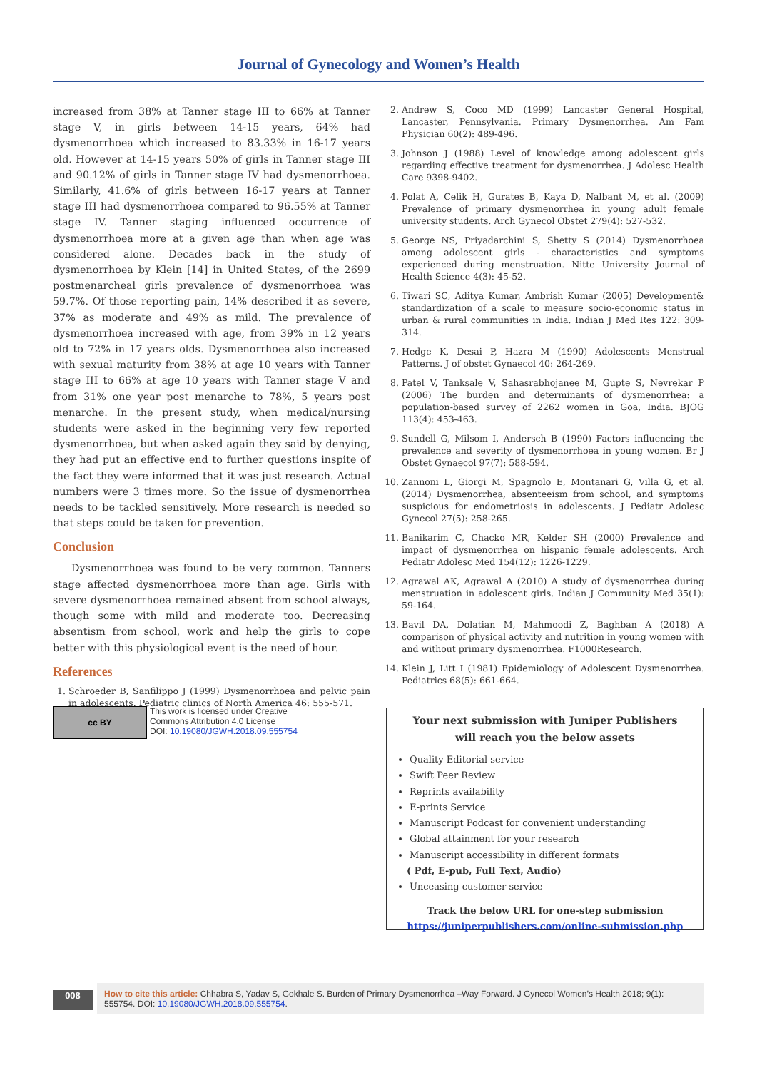Journal of Gynecology and Women’s Health
increased from 38% at Tanner stage III to 66% at Tanner stage V, in girls between 14-15 years, 64% had dysmenorrhoea which increased to 83.33% in 16-17 years old. However at 14-15 years 50% of girls in Tanner stage III and 90.12% of girls in Tanner stage IV had dysmenorrhoea. Similarly, 41.6% of girls between 16-17 years at Tanner stage III had dysmenorrhoea compared to 96.55% at Tanner stage IV. Tanner staging influenced occurrence of dysmenorrhoea more at a given age than when age was considered alone. Decades back in the study of dysmenorrhoea by Klein [14] in United States, of the 2699 postmenarcheal girls prevalence of dysmenorrhoea was 59.7%. Of those reporting pain, 14% described it as severe, 37% as moderate and 49% as mild. The prevalence of dysmenorrhoea increased with age, from 39% in 12 years old to 72% in 17 years olds. Dysmenorrhoea also increased with sexual maturity from 38% at age 10 years with Tanner stage III to 66% at age 10 years with Tanner stage V and from 31% one year post menarche to 78%, 5 years post menarche. In the present study, when medical/nursing students were asked in the beginning very few reported dysmenorrhoea, but when asked again they said by denying, they had put an effective end to further questions inspite of the fact they were informed that it was just research. Actual numbers were 3 times more. So the issue of dysmenorrhea needs to be tackled sensitively. More research is needed so that steps could be taken for prevention.
Conclusion
Dysmenorrhoea was found to be very common. Tanners stage affected dysmenorrhoea more than age. Girls with severe dysmenorrhoea remained absent from school always, though some with mild and moderate too. Decreasing absentism from school, work and help the girls to cope better with this physiological event is the need of hour.
References
1. Schroeder B, Sanfilippo J (1999) Dysmenorrhoea and pelvic pain in adolescents. Pediatric clinics of North America 46: 555-571.
2. Andrew S, Coco MD (1999) Lancaster General Hospital, Lancaster, Pennsylvania. Primary Dysmenorrhea. Am Fam Physician 60(2): 489-496.
3. Johnson J (1988) Level of knowledge among adolescent girls regarding effective treatment for dysmenorrhea. J Adolesc Health Care 9398-9402.
4. Polat A, Celik H, Gurates B, Kaya D, Nalbant M, et al. (2009) Prevalence of primary dysmenorrhea in young adult female university students. Arch Gynecol Obstet 279(4): 527-532.
5. George NS, Priyadarchini S, Shetty S (2014) Dysmenorrhoea among adolescent girls - characteristics and symptoms experienced during menstruation. Nitte University Journal of Health Science 4(3): 45-52.
6. Tiwari SC, Aditya Kumar, Ambrish Kumar (2005) Development& standardization of a scale to measure socio-economic status in urban & rural communities in India. Indian J Med Res 122: 309-314.
7. Hedge K, Desai P, Hazra M (1990) Adolescents Menstrual Patterns. J of obstet Gynaecol 40: 264-269.
8. Patel V, Tanksale V, Sahasrabhojanee M, Gupte S, Nevrekar P (2006) The burden and determinants of dysmenorrhea: a population-based survey of 2262 women in Goa, India. BJOG 113(4): 453-463.
9. Sundell G, Milsom I, Andersch B (1990) Factors influencing the prevalence and severity of dysmenorrhoea in young women. Br J Obstet Gynaecol 97(7): 588-594.
10. Zannoni L, Giorgi M, Spagnolo E, Montanari G, Villa G, et al. (2014) Dysmenorrhea, absenteeism from school, and symptoms suspicious for endometriosis in adolescents. J Pediatr Adolesc Gynecol 27(5): 258-265.
11. Banikarim C, Chacko MR, Kelder SH (2000) Prevalence and impact of dysmenorrhea on hispanic female adolescents. Arch Pediatr Adolesc Med 154(12): 1226-1229.
12. Agrawal AK, Agrawal A (2010) A study of dysmenorrhea during menstruation in adolescent girls. Indian J Community Med 35(1): 59-164.
13. Bavil DA, Dolatian M, Mahmoodi Z, Baghban A (2018) A comparison of physical activity and nutrition in young women with and without primary dysmenorrhea. F1000Research.
14. Klein J, Litt I (1981) Epidemiology of Adolescent Dysmenorrhea. Pediatrics 68(5): 661-664.
cc BY
This work is licensed under Creative
Commons Attribution 4.0 License
DOI: 10.19080/JGWH.2018.09.555754
Your next submission with Juniper Publishers
will reach you the below assets
Quality Editorial service
Swift Peer Review
Reprints availability
E-prints Service
Manuscript Podcast for convenient understanding
Global attainment for your research
Manuscript accessibility in different formats
( Pdf, E-pub, Full Text, Audio)
Unceasing customer service
Track the below URL for one-step submission
https://juniperpublishers.com/online-submission.php
008
How to cite this article: Chhabra S, Yadav S, Gokhale S. Burden of Primary Dysmenorrhea –Way Forward. J Gynecol Women’s Health 2018; 9(1): 555754. DOI: 10.19080/JGWH.2018.09.555754.